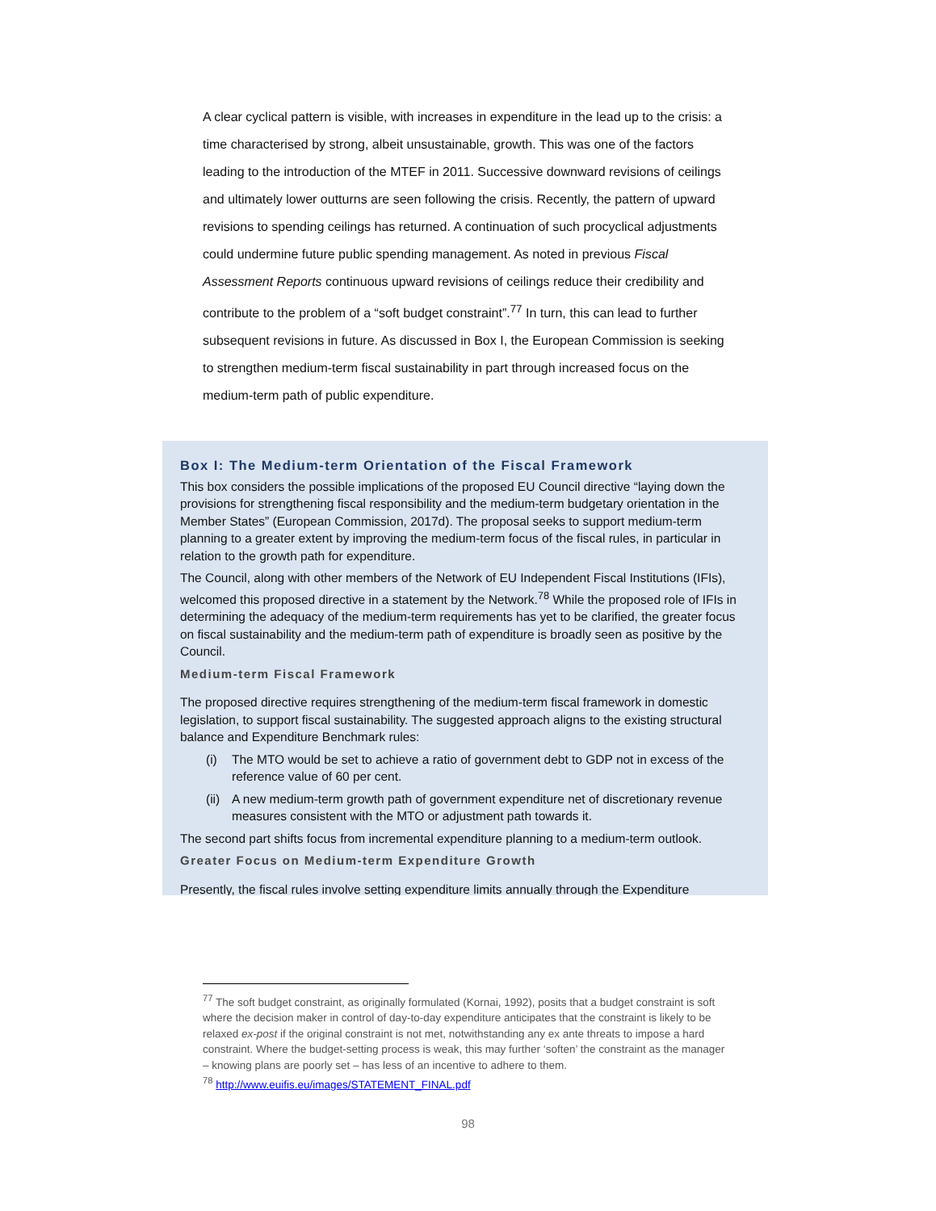A clear cyclical pattern is visible, with increases in expenditure in the lead up to the crisis: a time characterised by strong, albeit unsustainable, growth. This was one of the factors leading to the introduction of the MTEF in 2011. Successive downward revisions of ceilings and ultimately lower outturns are seen following the crisis. Recently, the pattern of upward revisions to spending ceilings has returned. A continuation of such procyclical adjustments could undermine future public spending management. As noted in previous Fiscal Assessment Reports continuous upward revisions of ceilings reduce their credibility and contribute to the problem of a “soft budget constraint”.<sup>77</sup> In turn, this can lead to further subsequent revisions in future. As discussed in Box I, the European Commission is seeking to strengthen medium-term fiscal sustainability in part through increased focus on the medium-term path of public expenditure.
Box I: The Medium-term Orientation of the Fiscal Framework
This box considers the possible implications of the proposed EU Council directive “laying down the provisions for strengthening fiscal responsibility and the medium-term budgetary orientation in the Member States” (European Commission, 2017d). The proposal seeks to support medium-term planning to a greater extent by improving the medium-term focus of the fiscal rules, in particular in relation to the growth path for expenditure.
The Council, along with other members of the Network of EU Independent Fiscal Institutions (IFIs), welcomed this proposed directive in a statement by the Network.<sup>78</sup> While the proposed role of IFIs in determining the adequacy of the medium-term requirements has yet to be clarified, the greater focus on fiscal sustainability and the medium-term path of expenditure is broadly seen as positive by the Council.
Medium-term Fiscal Framework
The proposed directive requires strengthening of the medium-term fiscal framework in domestic legislation, to support fiscal sustainability. The suggested approach aligns to the existing structural balance and Expenditure Benchmark rules:
(i) The MTO would be set to achieve a ratio of government debt to GDP not in excess of the reference value of 60 per cent.
(ii) A new medium-term growth path of government expenditure net of discretionary revenue measures consistent with the MTO or adjustment path towards it.
The second part shifts focus from incremental expenditure planning to a medium-term outlook.
Greater Focus on Medium-term Expenditure Growth
Presently, the fiscal rules involve setting expenditure limits annually through the Expenditure
<sup>77</sup> The soft budget constraint, as originally formulated (Kornai, 1992), posits that a budget constraint is soft where the decision maker in control of day-to-day expenditure anticipates that the constraint is likely to be relaxed ex-post if the original constraint is not met, notwithstanding any ex ante threats to impose a hard constraint. Where the budget-setting process is weak, this may further ‘soften’ the constraint as the manager – knowing plans are poorly set – has less of an incentive to adhere to them.
<sup>78</sup> http://www.euifis.eu/images/STATEMENT_FINAL.pdf
98